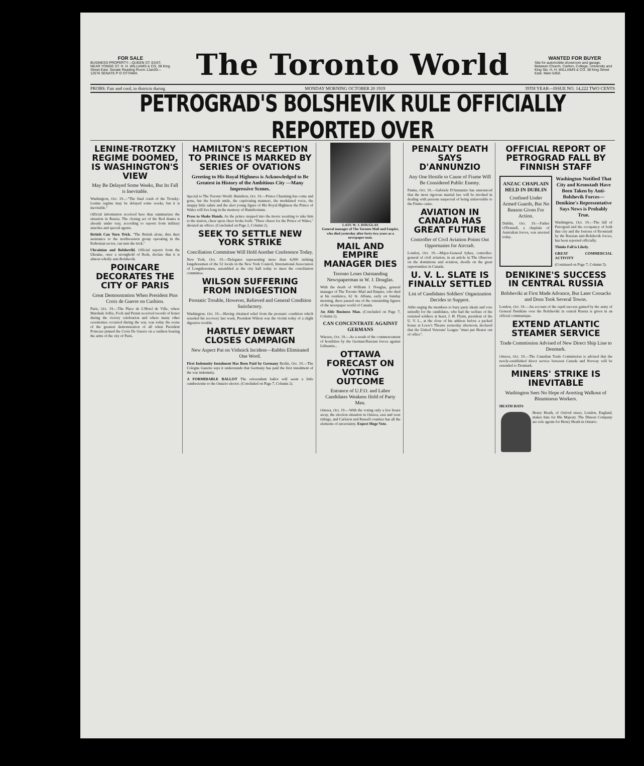FOR SALE
BUSINESS PROPERTY—QUEEN ST. EAST, NEAR YONGE ST. H. H. WILLIAMS & CO. 38 King Street East. Senate Reading Room 1Jan20—12576 SENATE P O OTTAWA
The Toronto World
WANTED FOR BUYER
Site for automobile showroom and garage, Between Church, Carlton, College, University and King Sts. H. H. WILLIAMS & CO. 38 King Street East. Main 5450.
PROBS: Fair and cool; in districts during MONDAY MORNING OCTOBER 20 1919 39TH YEAR—ISSUE NO. 14,222 TWO CENTS
PETROGRAD'S BOLSHEVIK RULE OFFICIALLY REPORTED OVER
LENINE-TROTZKY REGIME DOOMED, IS WASHINGTON'S VIEW
May Be Delayed Some Weeks, But Its Fall is Inevitable.
Washington, Oct. 19.—"The final crash of the Trotzky-Lenine regime may be delayed some weeks, but it is inevitable."
Official information received here thus summarizes the situation in Russia. The closing act of the Red drama is already under way, according to reports from military attaches and special agents.
British Can Turn Trick. "The British alone, thru their assistance to the northwestern group operating in the Esthonian sector, can turn the trick."
Ukrainian and Bolshevikl. Official reports from the Ukraine, once a stronghold of Reds, declare that it is almost wholly anti-Bolshevik.
POINCARE DECORATES THE CITY OF PARIS
Great Demonstration When President Pins Croix de Guerre on Cushion.
Paris, Oct. 19.—The Place de L'Hotel de Ville, where Marshals Joffre, Foch and Petain received swords of honor during the victory celebration and where many other ceremonies occurred during the war, was today the scene of the greatest demonstration of all when President Poincare pinned the Croix De Guerre on a cushion bearing the arms of the city of Paris.
HAMILTON'S RECEPTION TO PRINCE IS MARKED BY SERIES OF OVATIONS
Greeting to His Royal Highness is Acknowledged to Be Greatest in History of the Ambitious City ---Many Impressive Scenes.
Special to The Toronto World. Hamilton, Oct. 19.—Prince Charming has come and gone, but the boyish smile, the captivating manners, the modulated voice, the snappy little salute and the alert young figure of His Royal Highness the Prince of Wales will live long in the memory of Hamiltonians.
Press to Shake Hands. As the prince stepped into the motor awaiting to take him to the station, cheer upon cheer broke forth. "Three cheers for the Prince of Wales," shouted an officer. (Concluded on Page 2, Column 2).
SEEK TO SETTLE NEW YORK STRIKE
Conciliation Committee Will Hold Another Conference Today.
New York, Oct. 19.—Delegates representing more than 4,000 striking longshoremen of the 52 locals in the New York Council, International Association of Longshoremen, assembled at the city hall today to meet the conciliation committee.
WILSON SUFFERING FROM INDIGESTION
Prostatic Trouble, However, Relieved and General Condition Satisfactory.
Washington, Oct. 19.—Having obtained relief from the prostatic condition which retarded his recovery last week, President Wilson was the victim today of a slight digestive trouble.
HARTLEY DEWART CLOSES CAMPAIGN
New Aspect Put on Vishnick Incident—Rabbis Eliminated One Word.
First Indemnity Instalment Has Been Paid by Germany Berlin, Oct. 19.—The Cologne Gazette says it understands that Germany has paid the first instalment of the war indemnity.
A FORMIDABLE BALLOT The referendum ballot will seem a little cumbersome to the Ontario elector. (Concluded on Page 7, Column 2).
LATE W. J. DOUGLAS
General manager of The Toronto Mail and Empire, who died yesterday after forty-two years as a newspaper man.
MAIL AND EMPIRE MANAGER DIES
Toronto Loses Outstanding Newspaperman in W. J. Douglas.
With the death of William J. Douglas, general manager of The Toronto Mail and Empire, who died at his residence, 62 St. Albans, early on Sunday morning, there passed one of the outstanding figures of the newspaper world of Canada.
An Able Business Man. (Concluded on Page 7, Column 2).
CAN CONCENTRATE AGAINST GERMANS
Warsaw, Oct. 19.—As a result of the commencement of hostilities by the German-Russian forces against Lithuania...
OTTAWA FORECAST ON VOTING OUTCOME
Entrance of U.F.O. and Labor Candidates Weakens Hold of Party Men.
Ottawa, Oct. 19.—With the voting only a few hours away, the election situation in Ottawa, east and west ridings, and Carleton and Russell counties has all the elements of uncertainty. Expect Huge Vote.
PENALTY DEATH SAYS D'ANNUNZIO
Any One Hostile to Cause of Fiume Will Be Considered Public Enemy.
Fiume, Oct. 19.—Gabriele D'Annunzio has announced that the most rigorous martial law will be invoked in dealing with persons suspected of being unfavorable to the Fiume cause.
AVIATION IN CANADA HAS GREAT FUTURE
Controller of Civil Aviation Points Out Opportunies for Aircraft.
London, Oct. 19.—Major-General Sykes, controller-general of civil aviation, in an article in The Observer on the dominions and aviation, dwells on the great opportunities in Canada.
U. V. L. SLATE IS FINALLY SETTLED
List of Candidates Soldiers' Organization Decides to Support.
Altho urging the members to bury party ideals and vote unitedly for the candidates, who had the welfare of the returned soldiers at heart, J. H. Flynn, president of the U. V. L., at the close of his address before a packed house at Loew's Theatre yesterday afternoon, declared that the United Veterans' League "must put Hearst out of office".
OFFICIAL REPORT OF PETROGRAD FALL BY FINNISH STAFF
ANZAC CHAPLAIN HELD IN DUBLIN
Confined Under Armed Guards, But No Reason Given For Action.
Dublin, Oct. 19.—Father O'Donnell, a chaplain of Australian forces, was arrested today.
Washington Notified That City and Kronstadt Have Been Taken by Anti-Bolshevik Forces—Denikine's Representative Says News is Probably True.
Washington, Oct. 19.—The fall of Petrograd and the occupancy of both that city and the fortress of Kronstadt by the Russian anti-Bolshevik forces, has been reported officially.
Thinks Fall is Likely.
GREAT COMMERCIAL ACTIVITY
(Continued on Page 7, Column 5).
DENIKINE'S SUCCESS IN CENTRAL RUSSIA
Bolsheviki at First Made Advance, But Later Cossacks and Dons Took Several Towns.
London, Oct. 19.—An account of the rapid success gained by the army of General Denikine over the Bolsheviki in central Russia is given in an official communique.
EXTEND ATLANTIC STEAMER SERVICE
Trade Commission Advised of New Direct Ship Line to Denmark.
Ottawa, Oct. 19.—The Canadian Trade Commission is advised that the newly-established direct service between Canada and Norway will be extended to Denmark.
MINERS' STRIKE IS INEVITABLE
Washington Sees No Hope of Averting Walkout of Bituminous Workers.
HEATH HATS
Henry Heath, of Oxford street, London, England, makes hats for His Majesty. The Dineen Company are sole agents for Henry Heath in Ontario.